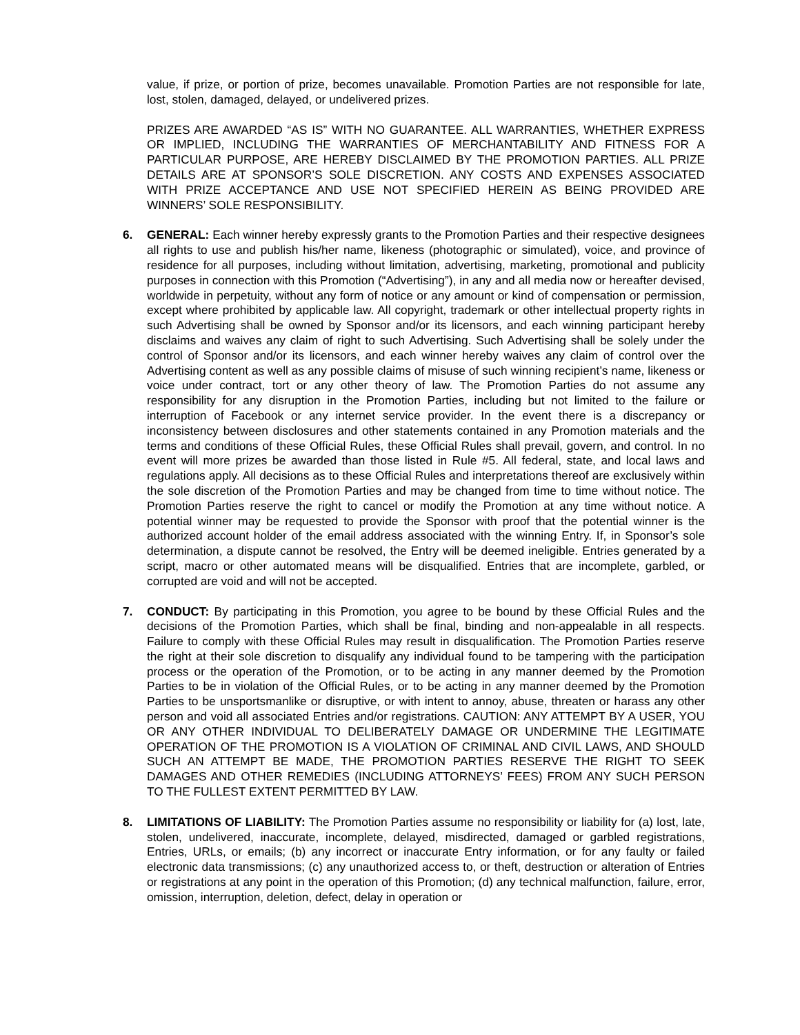value, if prize, or portion of prize, becomes unavailable. Promotion Parties are not responsible for late, lost, stolen, damaged, delayed, or undelivered prizes.
PRIZES ARE AWARDED “AS IS” WITH NO GUARANTEE. ALL WARRANTIES, WHETHER EXPRESS OR IMPLIED, INCLUDING THE WARRANTIES OF MERCHANTABILITY AND FITNESS FOR A PARTICULAR PURPOSE, ARE HEREBY DISCLAIMED BY THE PROMOTION PARTIES. ALL PRIZE DETAILS ARE AT SPONSOR’S SOLE DISCRETION. ANY COSTS AND EXPENSES ASSOCIATED WITH PRIZE ACCEPTANCE AND USE NOT SPECIFIED HEREIN AS BEING PROVIDED ARE WINNERS’ SOLE RESPONSIBILITY.
6. GENERAL: Each winner hereby expressly grants to the Promotion Parties and their respective designees all rights to use and publish his/her name, likeness (photographic or simulated), voice, and province of residence for all purposes, including without limitation, advertising, marketing, promotional and publicity purposes in connection with this Promotion (“Advertising”), in any and all media now or hereafter devised, worldwide in perpetuity, without any form of notice or any amount or kind of compensation or permission, except where prohibited by applicable law. All copyright, trademark or other intellectual property rights in such Advertising shall be owned by Sponsor and/or its licensors, and each winning participant hereby disclaims and waives any claim of right to such Advertising. Such Advertising shall be solely under the control of Sponsor and/or its licensors, and each winner hereby waives any claim of control over the Advertising content as well as any possible claims of misuse of such winning recipient’s name, likeness or voice under contract, tort or any other theory of law. The Promotion Parties do not assume any responsibility for any disruption in the Promotion Parties, including but not limited to the failure or interruption of Facebook or any internet service provider. In the event there is a discrepancy or inconsistency between disclosures and other statements contained in any Promotion materials and the terms and conditions of these Official Rules, these Official Rules shall prevail, govern, and control. In no event will more prizes be awarded than those listed in Rule #5. All federal, state, and local laws and regulations apply. All decisions as to these Official Rules and interpretations thereof are exclusively within the sole discretion of the Promotion Parties and may be changed from time to time without notice. The Promotion Parties reserve the right to cancel or modify the Promotion at any time without notice. A potential winner may be requested to provide the Sponsor with proof that the potential winner is the authorized account holder of the email address associated with the winning Entry. If, in Sponsor’s sole determination, a dispute cannot be resolved, the Entry will be deemed ineligible. Entries generated by a script, macro or other automated means will be disqualified. Entries that are incomplete, garbled, or corrupted are void and will not be accepted.
7. CONDUCT: By participating in this Promotion, you agree to be bound by these Official Rules and the decisions of the Promotion Parties, which shall be final, binding and non-appealable in all respects. Failure to comply with these Official Rules may result in disqualification. The Promotion Parties reserve the right at their sole discretion to disqualify any individual found to be tampering with the participation process or the operation of the Promotion, or to be acting in any manner deemed by the Promotion Parties to be in violation of the Official Rules, or to be acting in any manner deemed by the Promotion Parties to be unsportsmanlike or disruptive, or with intent to annoy, abuse, threaten or harass any other person and void all associated Entries and/or registrations. CAUTION: ANY ATTEMPT BY A USER, YOU OR ANY OTHER INDIVIDUAL TO DELIBERATELY DAMAGE OR UNDERMINE THE LEGITIMATE OPERATION OF THE PROMOTION IS A VIOLATION OF CRIMINAL AND CIVIL LAWS, AND SHOULD SUCH AN ATTEMPT BE MADE, THE PROMOTION PARTIES RESERVE THE RIGHT TO SEEK DAMAGES AND OTHER REMEDIES (INCLUDING ATTORNEYS’ FEES) FROM ANY SUCH PERSON TO THE FULLEST EXTENT PERMITTED BY LAW.
8. LIMITATIONS OF LIABILITY: The Promotion Parties assume no responsibility or liability for (a) lost, late, stolen, undelivered, inaccurate, incomplete, delayed, misdirected, damaged or garbled registrations, Entries, URLs, or emails; (b) any incorrect or inaccurate Entry information, or for any faulty or failed electronic data transmissions; (c) any unauthorized access to, or theft, destruction or alteration of Entries or registrations at any point in the operation of this Promotion; (d) any technical malfunction, failure, error, omission, interruption, deletion, defect, delay in operation or